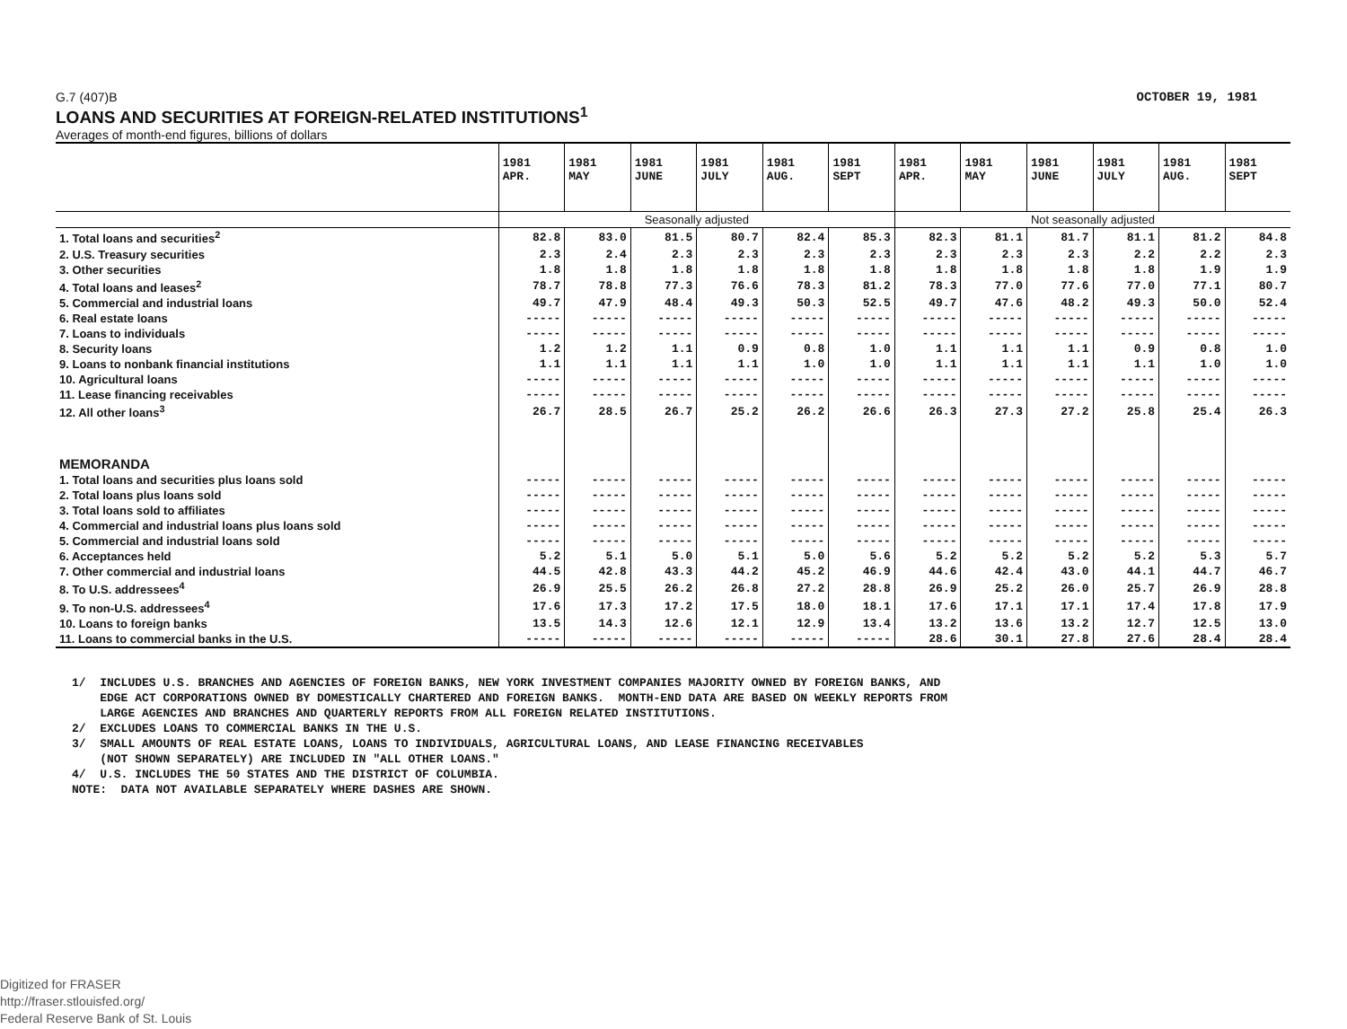G.7 (407)B OCTOBER 19, 1981
LOANS AND SECURITIES AT FOREIGN-RELATED INSTITUTIONS<sup>1</sup>
Averages of month-end figures, billions of dollars
| | 1981 APR. | 1981 MAY | 1981 JUNE | 1981 JULY | 1981 AUG. | 1981 SEPT | 1981 APR. | 1981 MAY | 1981 JUNE | 1981 JULY | 1981 AUG. | 1981 SEPT |
| | Seasonally adjusted | | | | | | Not seasonally adjusted | | | | | |
| 1. Total loans and securities<sup>2</sup> | 82.8 | 83.0 | 81.5 | 80.7 | 82.4 | 85.3 | 82.3 | 81.1 | 81.7 | 81.1 | 81.2 | 84.8 |
| 2. U.S. Treasury securities | 2.3 | 2.4 | 2.3 | 2.3 | 2.3 | 2.3 | 2.3 | 2.3 | 2.3 | 2.2 | 2.2 | 2.3 |
| 3. Other securities | 1.8 | 1.8 | 1.8 | 1.8 | 1.8 | 1.8 | 1.8 | 1.8 | 1.8 | 1.8 | 1.9 | 1.9 |
| 4. Total loans and leases<sup>2</sup> | 78.7 | 78.8 | 77.3 | 76.6 | 78.3 | 81.2 | 78.3 | 77.0 | 77.6 | 77.0 | 77.1 | 80.7 |
| 5. Commercial and industrial loans | 49.7 | 47.9 | 48.4 | 49.3 | 50.3 | 52.5 | 49.7 | 47.6 | 48.2 | 49.3 | 50.0 | 52.4 |
| 6. Real estate loans | ----- | ----- | ----- | ----- | ----- | ----- | ----- | ----- | ----- | ----- | ----- | ----- |
| 7. Loans to individuals | ----- | ----- | ----- | ----- | ----- | ----- | ----- | ----- | ----- | ----- | ----- | ----- |
| 8. Security loans | 1.2 | 1.2 | 1.1 | 0.9 | 0.8 | 1.0 | 1.1 | 1.1 | 1.1 | 0.9 | 0.8 | 1.0 |
| 9. Loans to nonbank financial institutions | 1.1 | 1.1 | 1.1 | 1.1 | 1.0 | 1.0 | 1.1 | 1.1 | 1.1 | 1.1 | 1.0 | 1.0 |
| 10. Agricultural loans | ----- | ----- | ----- | ----- | ----- | ----- | ----- | ----- | ----- | ----- | ----- | ----- |
| 11. Lease financing receivables | ----- | ----- | ----- | ----- | ----- | ----- | ----- | ----- | ----- | ----- | ----- | ----- |
| 12. All other loans<sup>3</sup> | 26.7 | 28.5 | 26.7 | 25.2 | 26.2 | 26.6 | 26.3 | 27.3 | 27.2 | 25.8 | 25.4 | 26.3 |
| MEMORANDA | | | | | | | | | | | | |
| 1. Total loans and securities plus loans sold | ----- | ----- | ----- | ----- | ----- | ----- | ----- | ----- | ----- | ----- | ----- | ----- |
| 2. Total loans plus loans sold | ----- | ----- | ----- | ----- | ----- | ----- | ----- | ----- | ----- | ----- | ----- | ----- |
| 3. Total loans sold to affiliates | ----- | ----- | ----- | ----- | ----- | ----- | ----- | ----- | ----- | ----- | ----- | ----- |
| 4. Commercial and industrial loans plus loans sold | ----- | ----- | ----- | ----- | ----- | ----- | ----- | ----- | ----- | ----- | ----- | ----- |
| 5. Commercial and industrial loans sold | ----- | ----- | ----- | ----- | ----- | ----- | ----- | ----- | ----- | ----- | ----- | ----- |
| 6. Acceptances held | 5.2 | 5.1 | 5.0 | 5.1 | 5.0 | 5.6 | 5.2 | 5.2 | 5.2 | 5.2 | 5.3 | 5.7 |
| 7. Other commercial and industrial loans | 44.5 | 42.8 | 43.3 | 44.2 | 45.2 | 46.9 | 44.6 | 42.4 | 43.0 | 44.1 | 44.7 | 46.7 |
| 8. To U.S. addressees<sup>4</sup> | 26.9 | 25.5 | 26.2 | 26.8 | 27.2 | 28.8 | 26.9 | 25.2 | 26.0 | 25.7 | 26.9 | 28.8 |
| 9. To non-U.S. addressees<sup>4</sup> | 17.6 | 17.3 | 17.2 | 17.5 | 18.0 | 18.1 | 17.6 | 17.1 | 17.1 | 17.4 | 17.8 | 17.9 |
| 10. Loans to foreign banks | 13.5 | 14.3 | 12.6 | 12.1 | 12.9 | 13.4 | 13.2 | 13.6 | 13.2 | 12.7 | 12.5 | 13.0 |
| 11. Loans to commercial banks in the U.S. | ----- | ----- | ----- | ----- | ----- | ----- | 28.6 | 30.1 | 27.8 | 27.6 | 28.4 | 28.4 |
1/ INCLUDES U.S. BRANCHES AND AGENCIES OF FOREIGN BANKS, NEW YORK INVESTMENT COMPANIES MAJORITY OWNED BY FOREIGN BANKS, AND EDGE ACT CORPORATIONS OWNED BY DOMESTICALLY CHARTERED AND FOREIGN BANKS. MONTH-END DATA ARE BASED ON WEEKLY REPORTS FROM LARGE AGENCIES AND BRANCHES AND QUARTERLY REPORTS FROM ALL FOREIGN RELATED INSTITUTIONS. 2/ EXCLUDES LOANS TO COMMERCIAL BANKS IN THE U.S. 3/ SMALL AMOUNTS OF REAL ESTATE LOANS, LOANS TO INDIVIDUALS, AGRICULTURAL LOANS, AND LEASE FINANCING RECEIVABLES (NOT SHOWN SEPARATELY) ARE INCLUDED IN "ALL OTHER LOANS." 4/ U.S. INCLUDES THE 50 STATES AND THE DISTRICT OF COLUMBIA. NOTE: DATA NOT AVAILABLE SEPARATELY WHERE DASHES ARE SHOWN.
Digitized for FRASER
http://fraser.stlouisfed.org/
Federal Reserve Bank of St. Louis